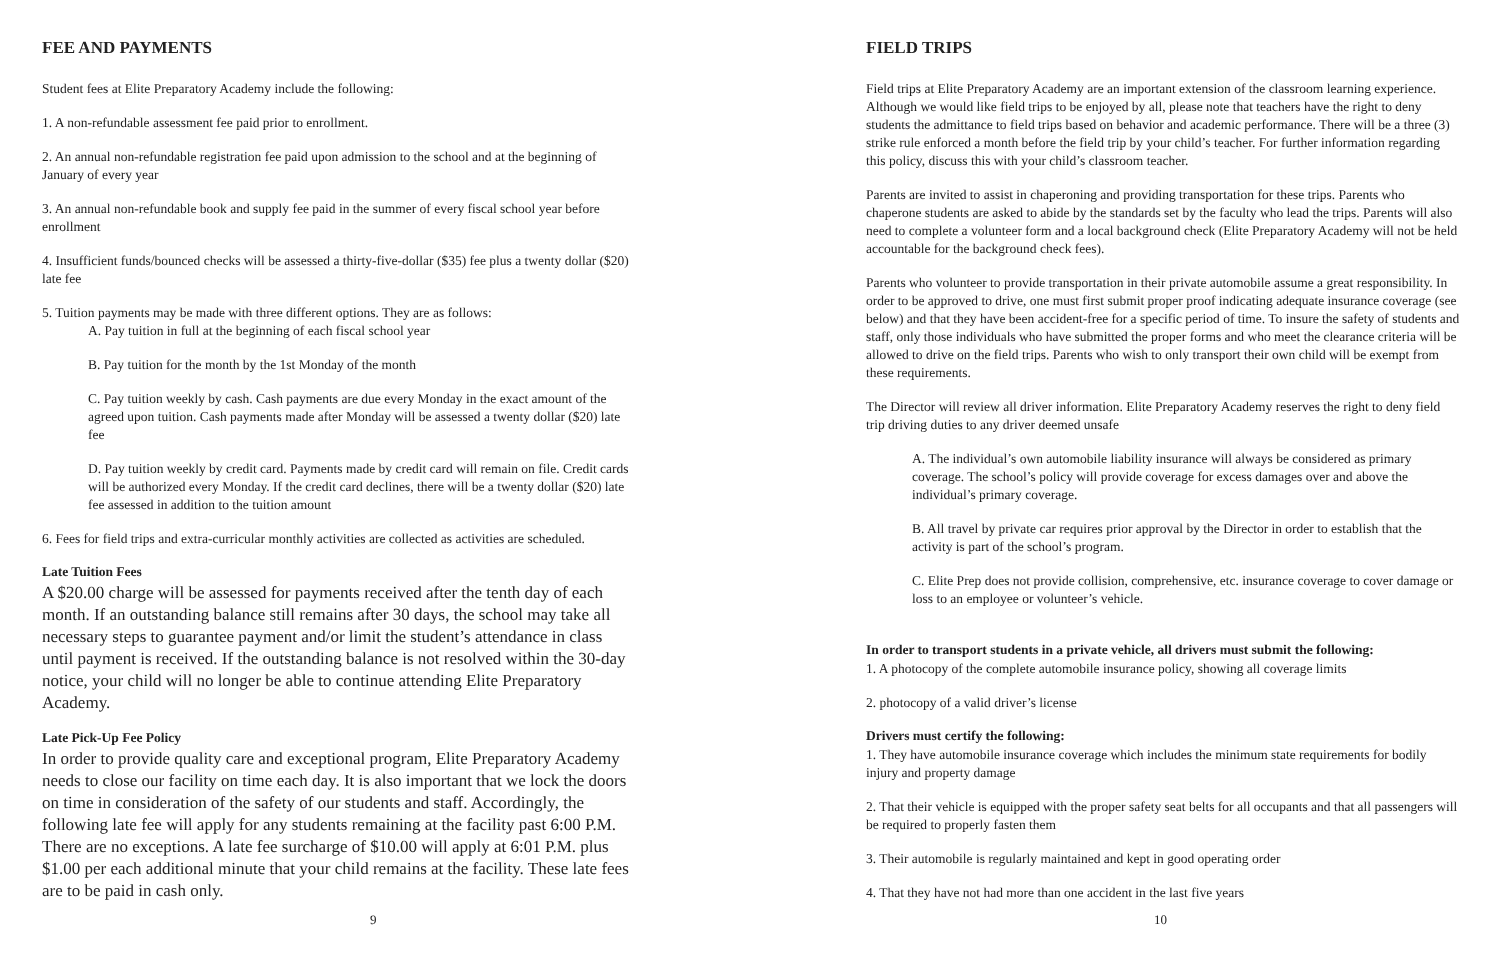FEE AND PAYMENTS
Student fees at Elite Preparatory Academy include the following:
1. A non-refundable assessment fee paid prior to enrollment.
2. An annual non-refundable registration fee paid upon admission to the school and at the beginning of January of every year
3. An annual non-refundable book and supply fee paid in the summer of every fiscal school year before enrollment
4. Insufficient funds/bounced checks will be assessed a thirty-five-dollar ($35) fee plus a twenty dollar ($20) late fee
5. Tuition payments may be made with three different options. They are as follows:
A. Pay tuition in full at the beginning of each fiscal school year
B. Pay tuition for the month by the 1st Monday of the month
C. Pay tuition weekly by cash. Cash payments are due every Monday in the exact amount of the agreed upon tuition. Cash payments made after Monday will be assessed a twenty dollar ($20) late fee
D. Pay tuition weekly by credit card. Payments made by credit card will remain on file. Credit cards will be authorized every Monday. If the credit card declines, there will be a twenty dollar ($20) late fee assessed in addition to the tuition amount
6. Fees for field trips and extra-curricular monthly activities are collected as activities are scheduled.
Late Tuition Fees
A $20.00 charge will be assessed for payments received after the tenth day of each month. If an outstanding balance still remains after 30 days, the school may take all necessary steps to guarantee payment and/or limit the student’s attendance in class until payment is received. If the outstanding balance is not resolved within the 30-day notice, your child will no longer be able to continue attending Elite Preparatory Academy.
Late Pick-Up Fee Policy
In order to provide quality care and exceptional program, Elite Preparatory Academy needs to close our facility on time each day. It is also important that we lock the doors on time in consideration of the safety of our students and staff. Accordingly, the following late fee will apply for any students remaining at the facility past 6:00 P.M. There are no exceptions. A late fee surcharge of $10.00 will apply at 6:01 P.M. plus $1.00 per each additional minute that your child remains at the facility. These late fees are to be paid in cash only.
9
FIELD TRIPS
Field trips at Elite Preparatory Academy are an important extension of the classroom learning experience. Although we would like field trips to be enjoyed by all, please note that teachers have the right to deny students the admittance to field trips based on behavior and academic performance. There will be a three (3) strike rule enforced a month before the field trip by your child’s teacher. For further information regarding this policy, discuss this with your child’s classroom teacher.
Parents are invited to assist in chaperoning and providing transportation for these trips. Parents who chaperone students are asked to abide by the standards set by the faculty who lead the trips. Parents will also need to complete a volunteer form and a local background check (Elite Preparatory Academy will not be held accountable for the background check fees).
Parents who volunteer to provide transportation in their private automobile assume a great responsibility. In order to be approved to drive, one must first submit proper proof indicating adequate insurance coverage (see below) and that they have been accident-free for a specific period of time. To insure the safety of students and staff, only those individuals who have submitted the proper forms and who meet the clearance criteria will be allowed to drive on the field trips. Parents who wish to only transport their own child will be exempt from these requirements.
The Director will review all driver information. Elite Preparatory Academy reserves the right to deny field trip driving duties to any driver deemed unsafe
A. The individual’s own automobile liability insurance will always be considered as primary coverage. The school’s policy will provide coverage for excess damages over and above the individual’s primary coverage.
B. All travel by private car requires prior approval by the Director in order to establish that the activity is part of the school’s program.
C. Elite Prep does not provide collision, comprehensive, etc. insurance coverage to cover damage or loss to an employee or volunteer’s vehicle.
In order to transport students in a private vehicle, all drivers must submit the following:
1. A photocopy of the complete automobile insurance policy, showing all coverage limits
2. photocopy of a valid driver’s license
Drivers must certify the following:
1. They have automobile insurance coverage which includes the minimum state requirements for bodily injury and property damage
2. That their vehicle is equipped with the proper safety seat belts for all occupants and that all passengers will be required to properly fasten them
3. Their automobile is regularly maintained and kept in good operating order
4. That they have not had more than one accident in the last five years
10